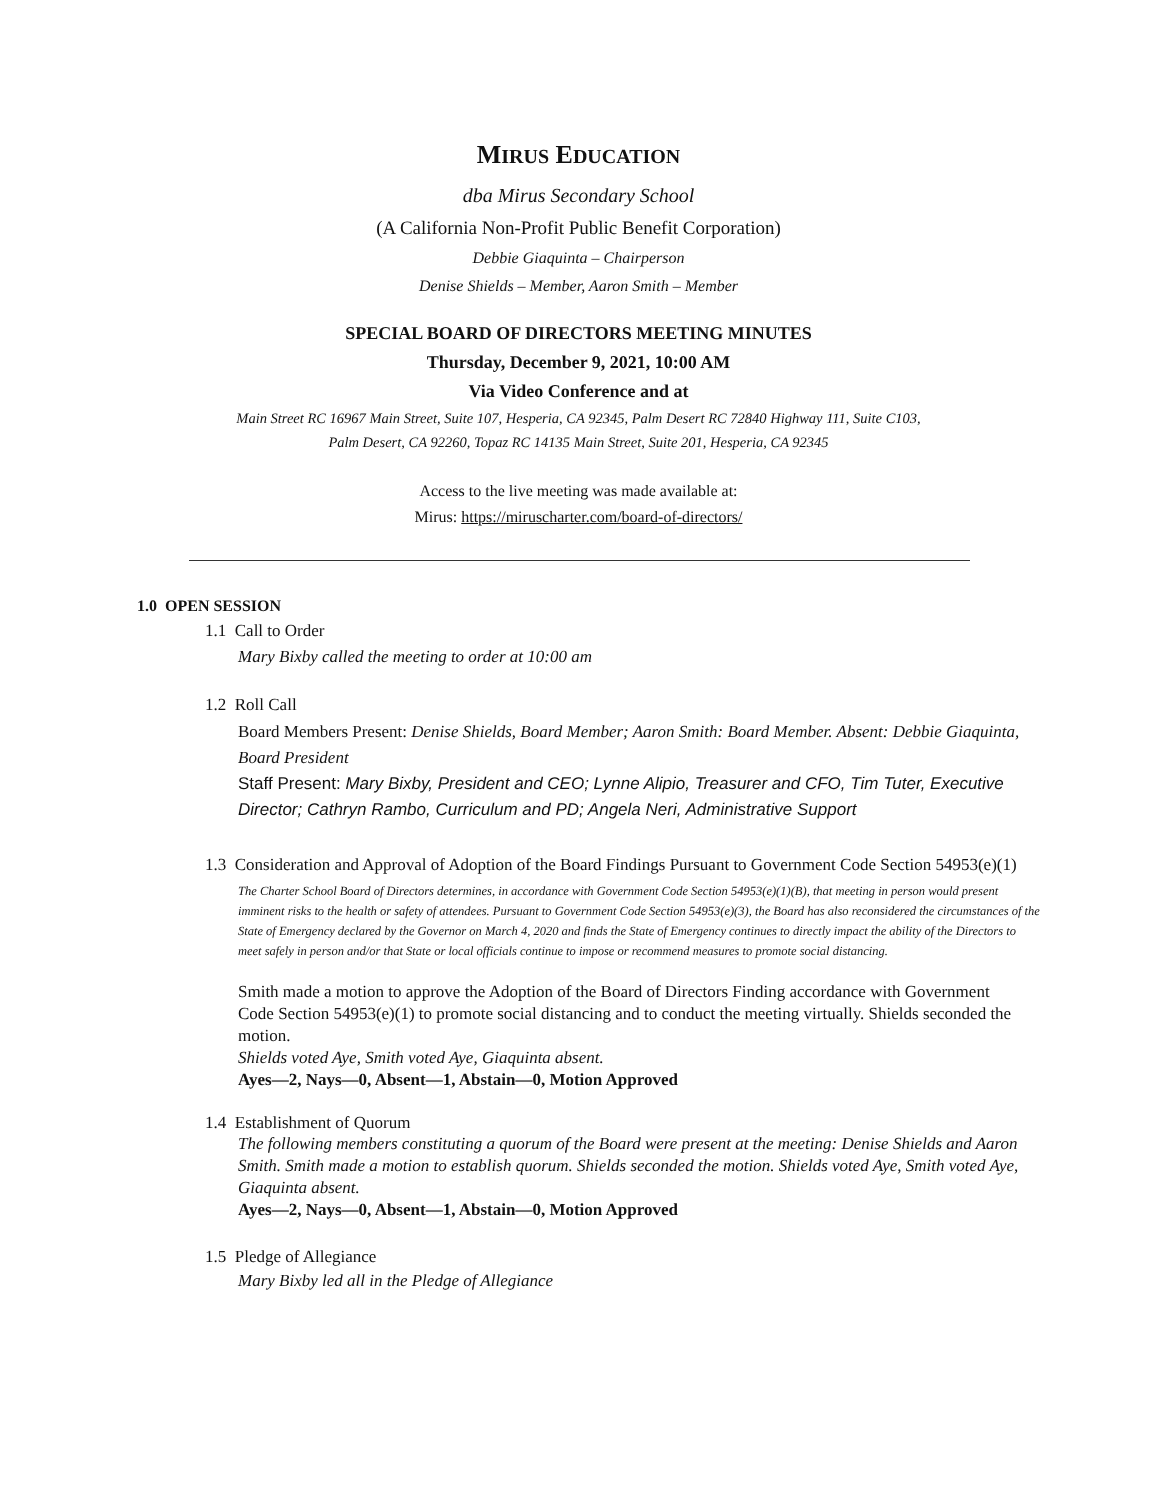MIRUS EDUCATION
dba Mirus Secondary School
(A California Non-Profit Public Benefit Corporation)
Debbie Giaquinta – Chairperson
Denise Shields – Member, Aaron Smith – Member
SPECIAL BOARD OF DIRECTORS MEETING MINUTES
Thursday, December 9, 2021, 10:00 AM
Via Video Conference and at
Main Street RC 16967 Main Street, Suite 107, Hesperia, CA 92345, Palm Desert RC 72840 Highway 111, Suite C103,
Palm Desert, CA 92260, Topaz RC 14135 Main Street, Suite 201, Hesperia, CA 92345
Access to the live meeting was made available at:
Mirus: https://miruscharter.com/board-of-directors/
1.0 OPEN SESSION
1.1 Call to Order
Mary Bixby called the meeting to order at 10:00 am
1.2 Roll Call
Board Members Present: Denise Shields, Board Member; Aaron Smith: Board Member. Absent: Debbie Giaquinta, Board President
Staff Present: Mary Bixby, President and CEO; Lynne Alipio, Treasurer and CFO, Tim Tuter, Executive Director; Cathryn Rambo, Curriculum and PD; Angela Neri, Administrative Support
1.3 Consideration and Approval of Adoption of the Board Findings Pursuant to Government Code Section 54953(e)(1)
The Charter School Board of Directors determines, in accordance with Government Code Section 54953(e)(1)(B), that meeting in person would present imminent risks to the health or safety of attendees. Pursuant to Government Code Section 54953(e)(3), the Board has also reconsidered the circumstances of the State of Emergency declared by the Governor on March 4, 2020 and finds the State of Emergency continues to directly impact the ability of the Directors to meet safely in person and/or that State or local officials continue to impose or recommend measures to promote social distancing.
Smith made a motion to approve the Adoption of the Board of Directors Finding accordance with Government Code Section 54953(e)(1) to promote social distancing and to conduct the meeting virtually. Shields seconded the motion.
Shields voted Aye, Smith voted Aye, Giaquinta absent.
Ayes—2, Nays—0, Absent—1, Abstain—0, Motion Approved
1.4 Establishment of Quorum
The following members constituting a quorum of the Board were present at the meeting: Denise Shields and Aaron Smith. Smith made a motion to establish quorum. Shields seconded the motion. Shields voted Aye, Smith voted Aye, Giaquinta absent.
Ayes—2, Nays—0, Absent—1, Abstain—0, Motion Approved
1.5 Pledge of Allegiance
Mary Bixby led all in the Pledge of Allegiance